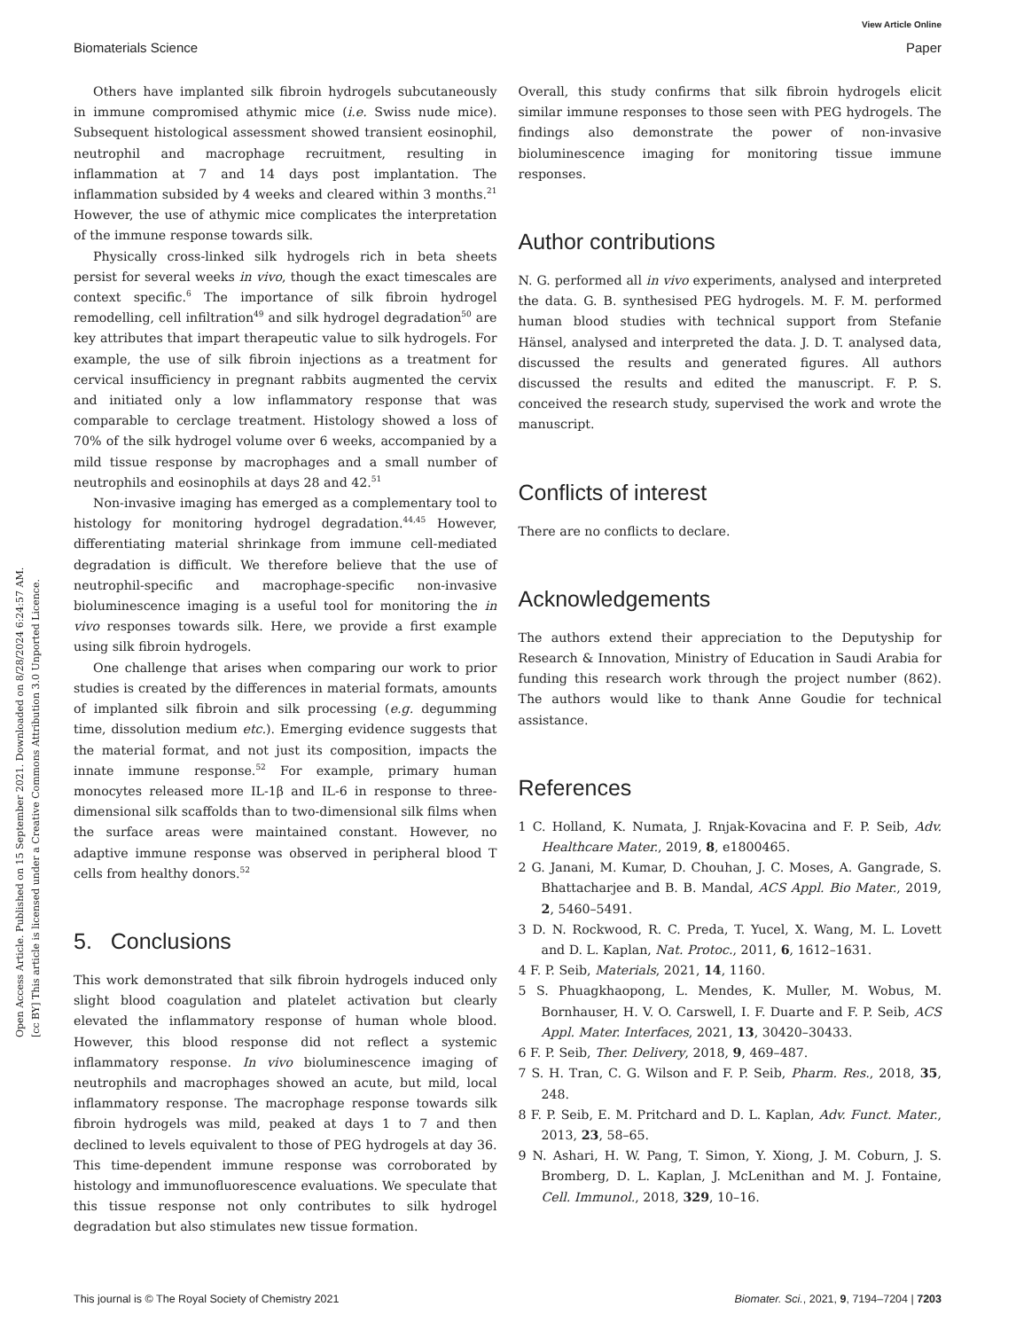Open Access Article. Published on 15 September 2021. Downloaded on 8/28/2024 6:24:57 AM.
[cc BY] This article is licensed under a Creative Commons Attribution 3.0 Unported Licence.
View Article Online
Biomaterials Science Paper
Others have implanted silk fibroin hydrogels subcutaneously in immune compromised athymic mice (i.e. Swiss nude mice). Subsequent histological assessment showed transient eosinophil, neutrophil and macrophage recruitment, resulting in inflammation at 7 and 14 days post implantation. The inflammation subsided by 4 weeks and cleared within 3 months.<sup>21</sup> However, the use of athymic mice complicates the interpretation of the immune response towards silk.
Physically cross-linked silk hydrogels rich in beta sheets persist for several weeks in vivo, though the exact timescales are context specific.<sup>6</sup> The importance of silk fibroin hydrogel remodelling, cell infiltration<sup>49</sup> and silk hydrogel degradation<sup>50</sup> are key attributes that impart therapeutic value to silk hydrogels. For example, the use of silk fibroin injections as a treatment for cervical insufficiency in pregnant rabbits augmented the cervix and initiated only a low inflammatory response that was comparable to cerclage treatment. Histology showed a loss of 70% of the silk hydrogel volume over 6 weeks, accompanied by a mild tissue response by macrophages and a small number of neutrophils and eosinophils at days 28 and 42.<sup>51</sup>
Non-invasive imaging has emerged as a complementary tool to histology for monitoring hydrogel degradation.<sup>44,45</sup> However, differentiating material shrinkage from immune cell-mediated degradation is difficult. We therefore believe that the use of neutrophil-specific and macrophage-specific non-invasive bioluminescence imaging is a useful tool for monitoring the in vivo responses towards silk. Here, we provide a first example using silk fibroin hydrogels.
One challenge that arises when comparing our work to prior studies is created by the differences in material formats, amounts of implanted silk fibroin and silk processing (e.g. degumming time, dissolution medium etc.). Emerging evidence suggests that the material format, and not just its composition, impacts the innate immune response.<sup>52</sup> For example, primary human monocytes released more IL-1β and IL-6 in response to three-dimensional silk scaffolds than to two-dimensional silk films when the surface areas were maintained constant. However, no adaptive immune response was observed in peripheral blood T cells from healthy donors.<sup>52</sup>
5. Conclusions
This work demonstrated that silk fibroin hydrogels induced only slight blood coagulation and platelet activation but clearly elevated the inflammatory response of human whole blood. However, this blood response did not reflect a systemic inflammatory response. In vivo bioluminescence imaging of neutrophils and macrophages showed an acute, but mild, local inflammatory response. The macrophage response towards silk fibroin hydrogels was mild, peaked at days 1 to 7 and then declined to levels equivalent to those of PEG hydrogels at day 36. This time-dependent immune response was corroborated by histology and immunofluorescence evaluations. We speculate that this tissue response not only contributes to silk hydrogel degradation but also stimulates new tissue formation.
Overall, this study confirms that silk fibroin hydrogels elicit similar immune responses to those seen with PEG hydrogels. The findings also demonstrate the power of non-invasive bioluminescence imaging for monitoring tissue immune responses.
Author contributions
N. G. performed all in vivo experiments, analysed and interpreted the data. G. B. synthesised PEG hydrogels. M. F. M. performed human blood studies with technical support from Stefanie Hänsel, analysed and interpreted the data. J. D. T. analysed data, discussed the results and generated figures. All authors discussed the results and edited the manuscript. F. P. S. conceived the research study, supervised the work and wrote the manuscript.
Conflicts of interest
There are no conflicts to declare.
Acknowledgements
The authors extend their appreciation to the Deputyship for Research & Innovation, Ministry of Education in Saudi Arabia for funding this research work through the project number (862). The authors would like to thank Anne Goudie for technical assistance.
References
1 C. Holland, K. Numata, J. Rnjak-Kovacina and F. P. Seib, Adv. Healthcare Mater., 2019, 8, e1800465.
2 G. Janani, M. Kumar, D. Chouhan, J. C. Moses, A. Gangrade, S. Bhattacharjee and B. B. Mandal, ACS Appl. Bio Mater., 2019, 2, 5460–5491.
3 D. N. Rockwood, R. C. Preda, T. Yucel, X. Wang, M. L. Lovett and D. L. Kaplan, Nat. Protoc., 2011, 6, 1612–1631.
4 F. P. Seib, Materials, 2021, 14, 1160.
5 S. Phuagkhaopong, L. Mendes, K. Muller, M. Wobus, M. Bornhauser, H. V. O. Carswell, I. F. Duarte and F. P. Seib, ACS Appl. Mater. Interfaces, 2021, 13, 30420–30433.
6 F. P. Seib, Ther. Delivery, 2018, 9, 469–487.
7 S. H. Tran, C. G. Wilson and F. P. Seib, Pharm. Res., 2018, 35, 248.
8 F. P. Seib, E. M. Pritchard and D. L. Kaplan, Adv. Funct. Mater., 2013, 23, 58–65.
9 N. Ashari, H. W. Pang, T. Simon, Y. Xiong, J. M. Coburn, J. S. Bromberg, D. L. Kaplan, J. McLenithan and M. J. Fontaine, Cell. Immunol., 2018, 329, 10–16.
This journal is © The Royal Society of Chemistry 2021 Biomater. Sci., 2021, 9, 7194–7204 | 7203